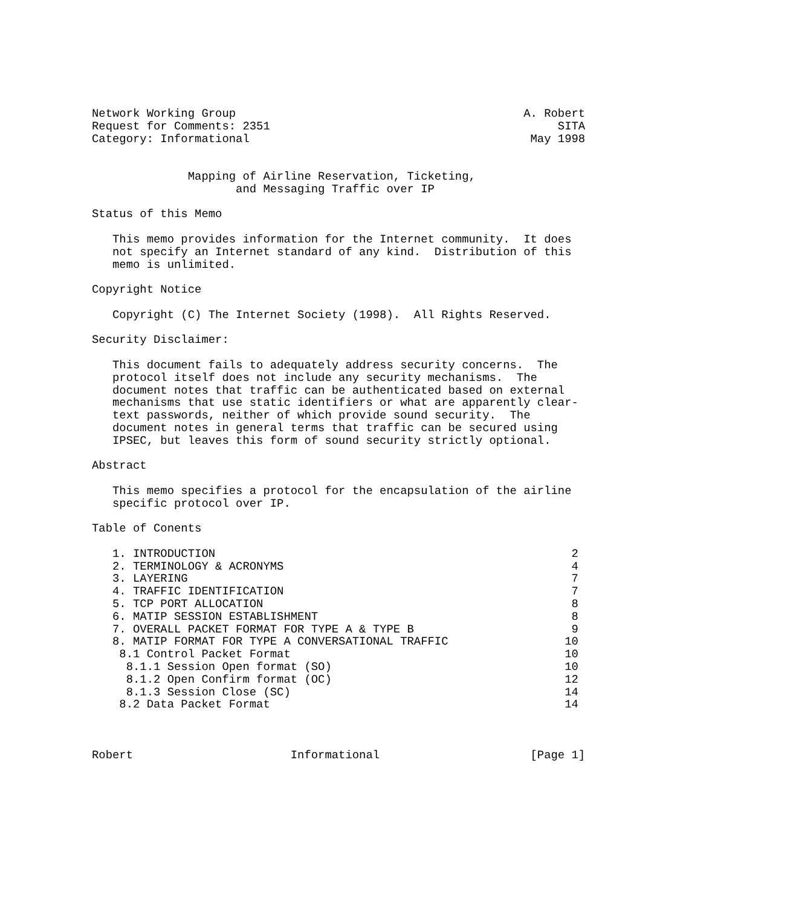Network Working Group                                          A. Robert
Request for Comments: 2351                                          SITA
Category: Informational                                         May 1998


              Mapping of Airline Reservation, Ticketing,
                     and Messaging Traffic over IP

Status of this Memo

   This memo provides information for the Internet community.  It does
   not specify an Internet standard of any kind.  Distribution of this
   memo is unlimited.

Copyright Notice

   Copyright (C) The Internet Society (1998).  All Rights Reserved.

Security Disclaimer:

   This document fails to adequately address security concerns.  The
   protocol itself does not include any security mechanisms.  The
   document notes that traffic can be authenticated based on external
   mechanisms that use static identifiers or what are apparently clear-
   text passwords, neither of which provide sound security.  The
   document notes in general terms that traffic can be secured using
   IPSEC, but leaves this form of sound security strictly optional.

Abstract

   This memo specifies a protocol for the encapsulation of the airline
   specific protocol over IP.

Table of Conents

   1. INTRODUCTION                                                    2
   2. TERMINOLOGY & ACRONYMS                                          4
   3. LAYERING                                                        7
   4. TRAFFIC IDENTIFICATION                                          7
   5. TCP PORT ALLOCATION                                             8
   6. MATIP SESSION ESTABLISHMENT                                     8
   7. OVERALL PACKET FORMAT FOR TYPE A & TYPE B                       9
   8. MATIP FORMAT FOR TYPE A CONVERSATIONAL TRAFFIC                 10
    8.1 Control Packet Format                                        10
     8.1.1 Session Open format (SO)                                  10
     8.1.2 Open Confirm format (OC)                                  12
     8.1.3 Session Close (SC)                                        14
    8.2 Data Packet Format                                           14



Robert                       Informational                      [Page 1]